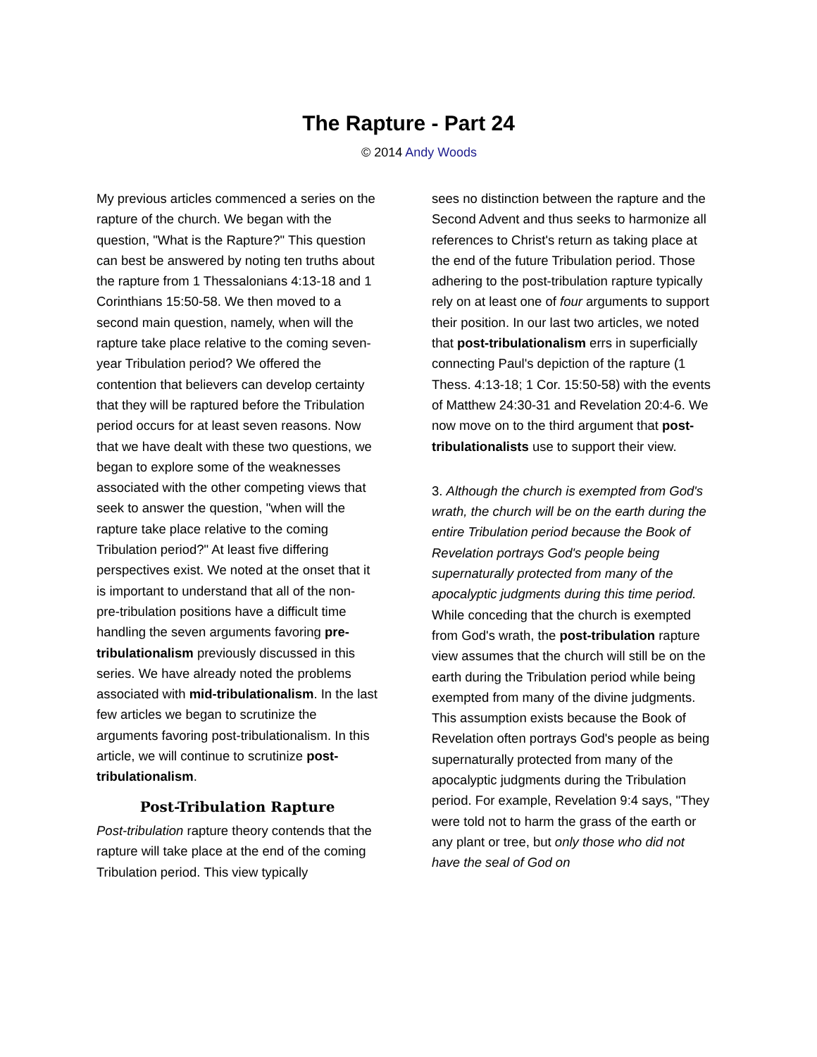The Rapture - Part 24
© 2014 Andy Woods
My previous articles commenced a series on the rapture of the church. We began with the question, "What is the Rapture?" This question can best be answered by noting ten truths about the rapture from 1 Thessalonians 4:13-18 and 1 Corinthians 15:50-58. We then moved to a second main question, namely, when will the rapture take place relative to the coming seven-year Tribulation period? We offered the contention that believers can develop certainty that they will be raptured before the Tribulation period occurs for at least seven reasons. Now that we have dealt with these two questions, we began to explore some of the weaknesses associated with the other competing views that seek to answer the question, "when will the rapture take place relative to the coming Tribulation period?" At least five differing perspectives exist. We noted at the onset that it is important to understand that all of the non-pre-tribulation positions have a difficult time handling the seven arguments favoring pre-tribulationalism previously discussed in this series. We have already noted the problems associated with mid-tribulationalism. In the last few articles we began to scrutinize the arguments favoring post-tribulationalism. In this article, we will continue to scrutinize post-tribulationalism.
Post-Tribulation Rapture
Post-tribulation rapture theory contends that the rapture will take place at the end of the coming Tribulation period. This view typically
sees no distinction between the rapture and the Second Advent and thus seeks to harmonize all references to Christ's return as taking place at the end of the future Tribulation period. Those adhering to the post-tribulation rapture typically rely on at least one of four arguments to support their position. In our last two articles, we noted that post-tribulationalism errs in superficially connecting Paul's depiction of the rapture (1 Thess. 4:13-18; 1 Cor. 15:50-58) with the events of Matthew 24:30-31 and Revelation 20:4-6. We now move on to the third argument that post-tribulationalists use to support their view.
3. Although the church is exempted from God's wrath, the church will be on the earth during the entire Tribulation period because the Book of Revelation portrays God's people being supernaturally protected from many of the apocalyptic judgments during this time period. While conceding that the church is exempted from God's wrath, the post-tribulation rapture view assumes that the church will still be on the earth during the Tribulation period while being exempted from many of the divine judgments. This assumption exists because the Book of Revelation often portrays God's people as being supernaturally protected from many of the apocalyptic judgments during the Tribulation period. For example, Revelation 9:4 says, "They were told not to harm the grass of the earth or any plant or tree, but only those who did not have the seal of God on